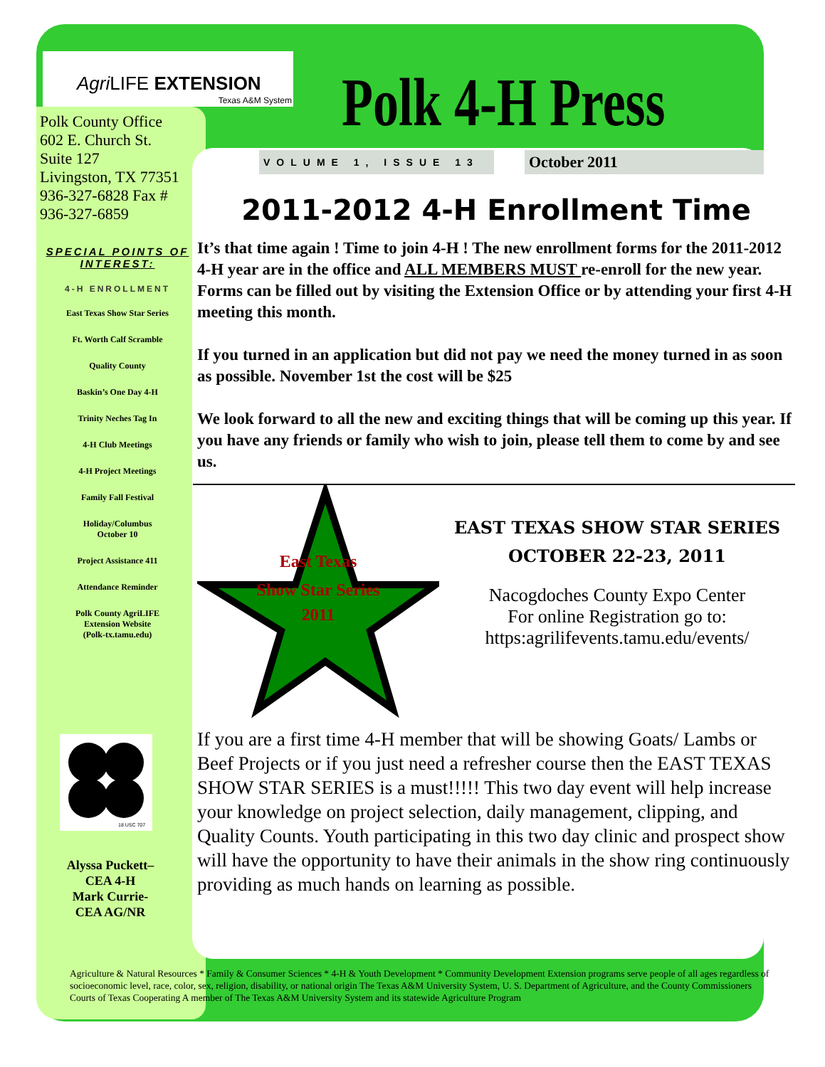Agri LIFE EXTENSION
Texas A&M System
Polk 4-H Press
Polk County Office
602 E. Church St.
Suite 127
Livingston, TX 77351
936-327-6828 Fax #
936-327-6859
SPECIAL POINTS OF INTEREST:
4-H ENROLLMENT
East Texas Show Star Series
Ft. Worth Calf Scramble
Quality County
Baskin’s One Day 4-H
Trinity Neches Tag In
4-H Club Meetings
4-H Project Meetings
Family Fall Festival
Holiday/Columbus
October 10
Project Assistance 411
Attendance Reminder
Polk County AgriLIFE
Extension Website
(Polk-tx.tamu.edu)
18 USC 707
Alyssa Puckett–
CEA 4-H
Mark Currie-
CEA AG/NR
VOLUME 1, ISSUE 13 October 2011
2011-2012 4-H Enrollment Time
It’s that time again ! Time to join 4-H ! The new enrollment forms for the 2011-2012 4-H year are in the office and ALL MEMBERS MUST re-enroll for the new year. Forms can be filled out by visiting the Extension Office or by attending your first 4-H meeting this month.
If you turned in an application but did not pay we need the money turned in as soon as possible. November 1st the cost will be $25
We look forward to all the new and exciting things that will be coming up this year. If you have any friends or family who wish to join, please tell them to come by and see us.
East Texas
Show Star Series
2011
EAST TEXAS SHOW STAR SERIES
OCTOBER 22-23, 2011
Nacogdoches County Expo Center
For online Registration go to:
https:agrilifevents.tamu.edu/events/
If you are a first time 4-H member that will be showing Goats/ Lambs or Beef Projects or if you just need a refresher course then the EAST TEXAS SHOW STAR SERIES is a must!!!!! This two day event will help increase your knowledge on project selection, daily management, clipping, and Quality Counts. Youth participating in this two day clinic and prospect show will have the opportunity to have their animals in the show ring continuously providing as much hands on learning as possible.
Agriculture & Natural Resources * Family & Consumer Sciences * 4-H & Youth Development * Community Development Extension programs serve people of all ages regardless of socioeconomic level, race, color, sex, religion, disability, or national origin The Texas A&M University System, U. S. Department of Agriculture, and the County Commissioners Courts of Texas Cooperating A member of The Texas A&M University System and its statewide Agriculture Program